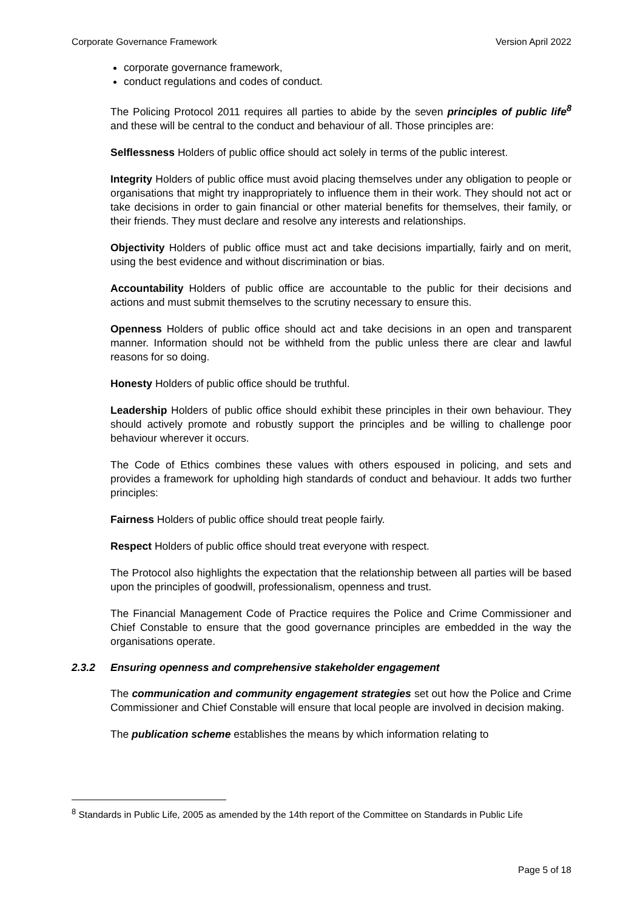Corporate Governance Framework Version April 2022
corporate governance framework,
conduct regulations and codes of conduct.
The Policing Protocol 2011 requires all parties to abide by the seven principles of public life<sup>8</sup> and these will be central to the conduct and behaviour of all. Those principles are:
Selflessness Holders of public office should act solely in terms of the public interest.
Integrity Holders of public office must avoid placing themselves under any obligation to people or organisations that might try inappropriately to influence them in their work. They should not act or take decisions in order to gain financial or other material benefits for themselves, their family, or their friends. They must declare and resolve any interests and relationships.
Objectivity Holders of public office must act and take decisions impartially, fairly and on merit, using the best evidence and without discrimination or bias.
Accountability Holders of public office are accountable to the public for their decisions and actions and must submit themselves to the scrutiny necessary to ensure this.
Openness Holders of public office should act and take decisions in an open and transparent manner. Information should not be withheld from the public unless there are clear and lawful reasons for so doing.
Honesty Holders of public office should be truthful.
Leadership Holders of public office should exhibit these principles in their own behaviour. They should actively promote and robustly support the principles and be willing to challenge poor behaviour wherever it occurs.
The Code of Ethics combines these values with others espoused in policing, and sets and provides a framework for upholding high standards of conduct and behaviour. It adds two further principles:
Fairness Holders of public office should treat people fairly.
Respect Holders of public office should treat everyone with respect.
The Protocol also highlights the expectation that the relationship between all parties will be based upon the principles of goodwill, professionalism, openness and trust.
The Financial Management Code of Practice requires the Police and Crime Commissioner and Chief Constable to ensure that the good governance principles are embedded in the way the organisations operate.
2.3.2 Ensuring openness and comprehensive stakeholder engagement
The communication and community engagement strategies set out how the Police and Crime Commissioner and Chief Constable will ensure that local people are involved in decision making.
The publication scheme establishes the means by which information relating to
<sup>8</sup> Standards in Public Life, 2005 as amended by the 14th report of the Committee on Standards in Public Life
Page 5 of 18